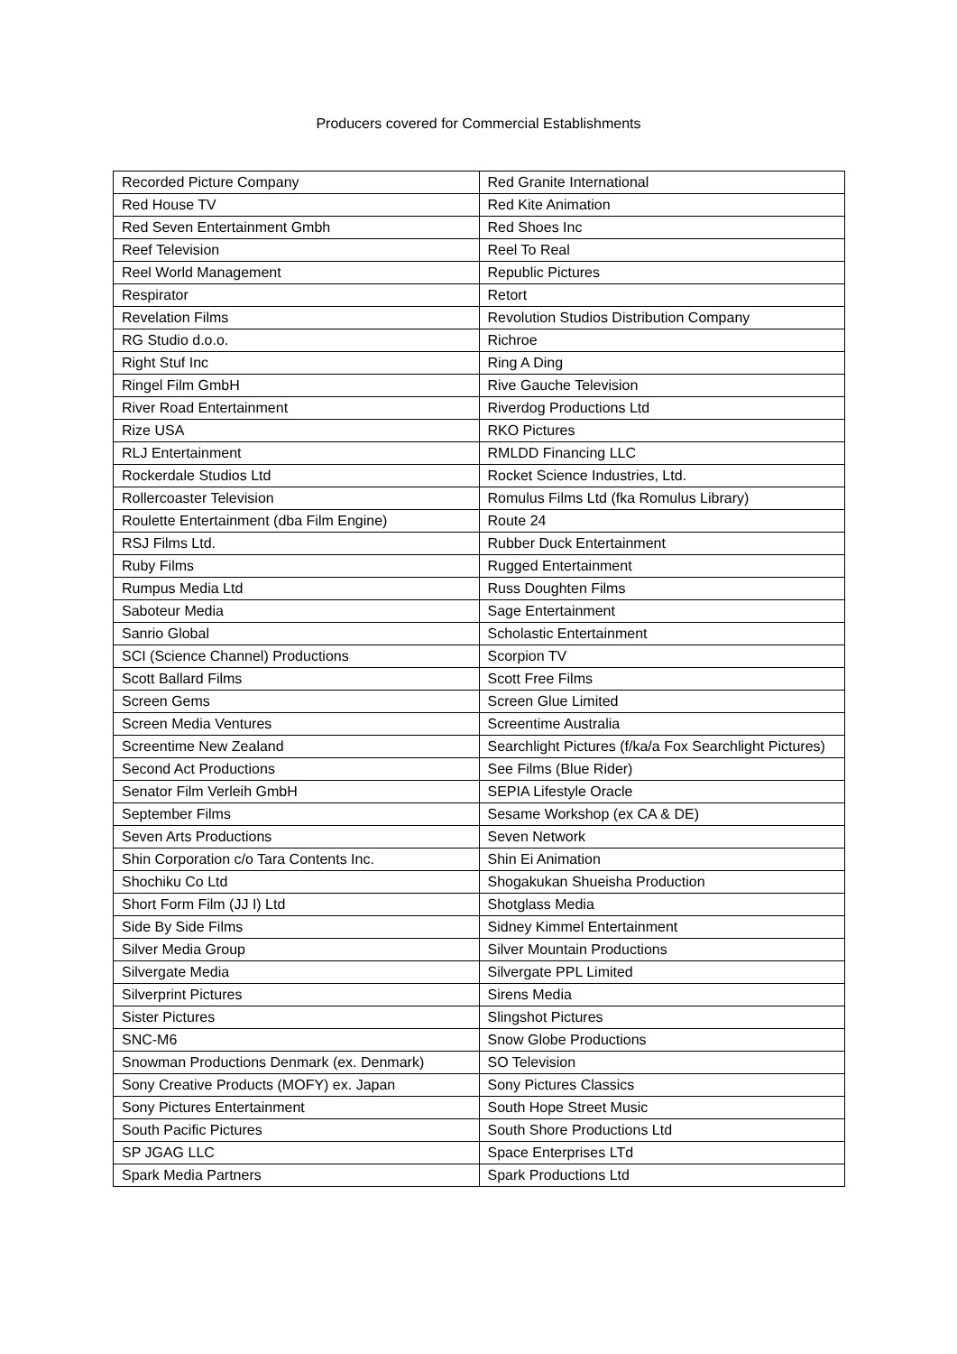Producers covered for Commercial Establishments
| Recorded Picture Company | Red Granite International |
| Red House TV | Red Kite Animation |
| Red Seven Entertainment Gmbh | Red Shoes Inc |
| Reef Television | Reel To Real |
| Reel World Management | Republic Pictures |
| Respirator | Retort |
| Revelation Films | Revolution Studios Distribution Company |
| RG Studio d.o.o. | Richroe |
| Right Stuf Inc | Ring A Ding |
| Ringel Film GmbH | Rive Gauche Television |
| River Road Entertainment | Riverdog Productions Ltd |
| Rize USA | RKO Pictures |
| RLJ Entertainment | RMLDD Financing LLC |
| Rockerdale Studios Ltd | Rocket Science Industries, Ltd. |
| Rollercoaster Television | Romulus Films Ltd (fka Romulus Library) |
| Roulette Entertainment (dba Film Engine) | Route 24 |
| RSJ Films Ltd. | Rubber Duck Entertainment |
| Ruby Films | Rugged Entertainment |
| Rumpus Media Ltd | Russ Doughten Films |
| Saboteur Media | Sage Entertainment |
| Sanrio Global | Scholastic Entertainment |
| SCI (Science Channel) Productions | Scorpion TV |
| Scott Ballard Films | Scott Free Films |
| Screen Gems | Screen Glue Limited |
| Screen Media Ventures | Screentime Australia |
| Screentime New Zealand | Searchlight Pictures (f/ka/a Fox Searchlight Pictures) |
| Second Act Productions | See Films (Blue Rider) |
| Senator Film Verleih GmbH | SEPIA Lifestyle Oracle |
| September Films | Sesame Workshop (ex CA & DE) |
| Seven Arts Productions | Seven Network |
| Shin Corporation c/o Tara Contents Inc. | Shin Ei Animation |
| Shochiku Co Ltd | Shogakukan Shueisha Production |
| Short Form Film (JJ I) Ltd | Shotglass Media |
| Side By Side Films | Sidney Kimmel Entertainment |
| Silver Media Group | Silver Mountain Productions |
| Silvergate Media | Silvergate PPL Limited |
| Silverprint Pictures | Sirens Media |
| Sister Pictures | Slingshot Pictures |
| SNC-M6 | Snow Globe Productions |
| Snowman Productions Denmark (ex. Denmark) | SO Television |
| Sony Creative Products (MOFY) ex. Japan | Sony Pictures Classics |
| Sony Pictures Entertainment | South Hope Street Music |
| South Pacific Pictures | South Shore Productions Ltd |
| SP JGAG LLC | Space Enterprises LTd |
| Spark Media Partners | Spark Productions Ltd |